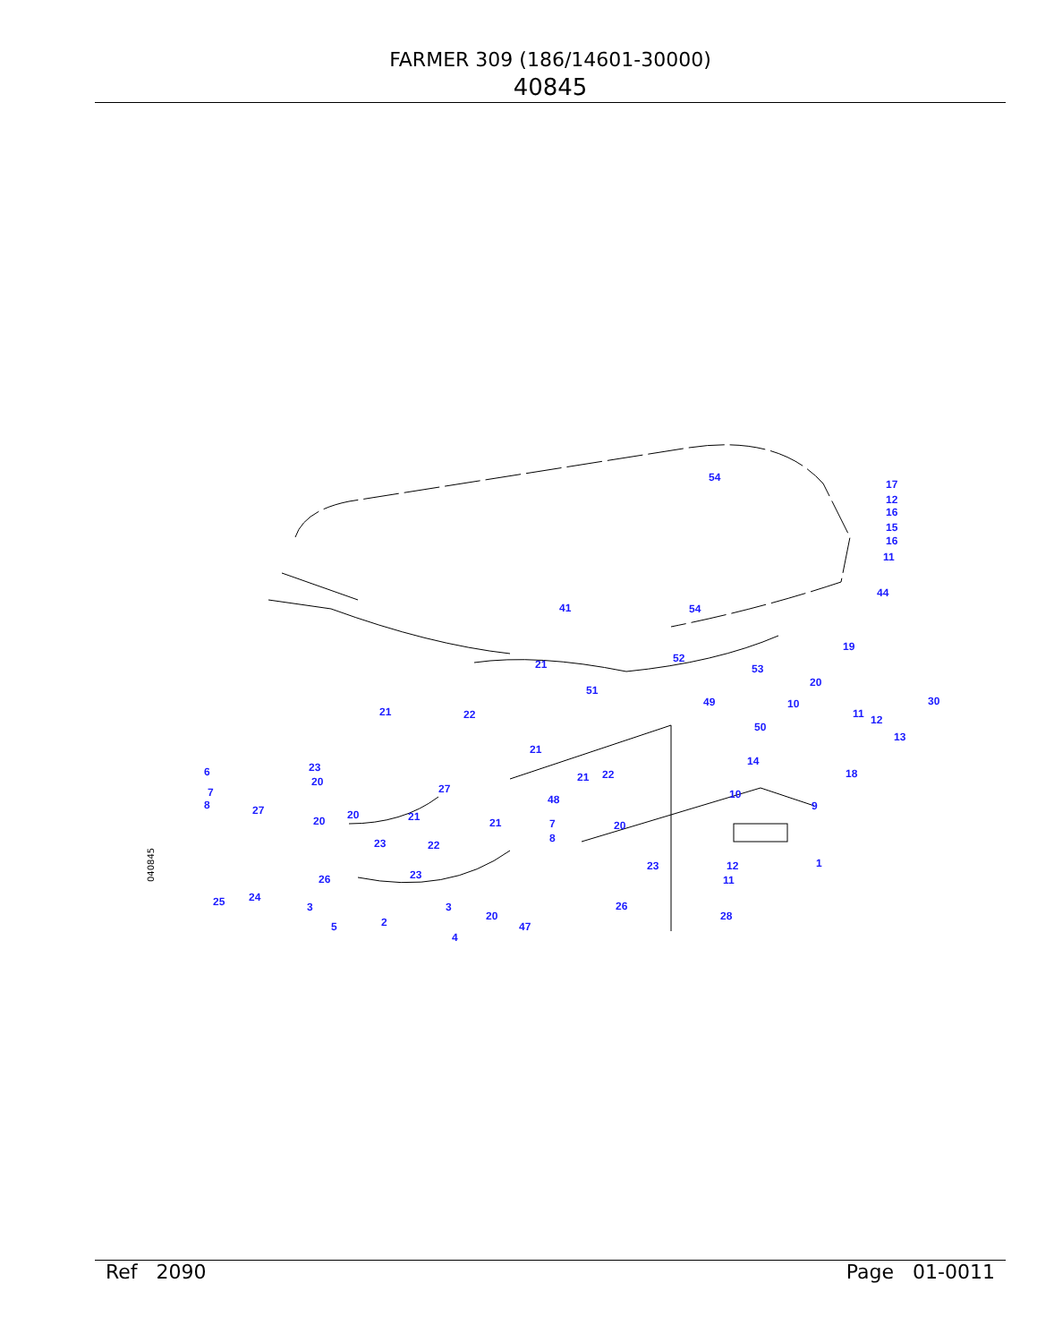FARMER 309 (186/14601-30000)
40845
040845
54
17
12
16
15
16
11
44
41 54
52
53
19
21
51
20
30
49 10
21 22 11 12
50
13
21
14
21 22 18
6 23
20
27
7
8 27
48 10
9
20 21
20 21 7 20
8
23 22
23 12 1
23
26 11
24
25 3 3 26
20 28
2
5 47
4
Ref 2090 Page 01-0011